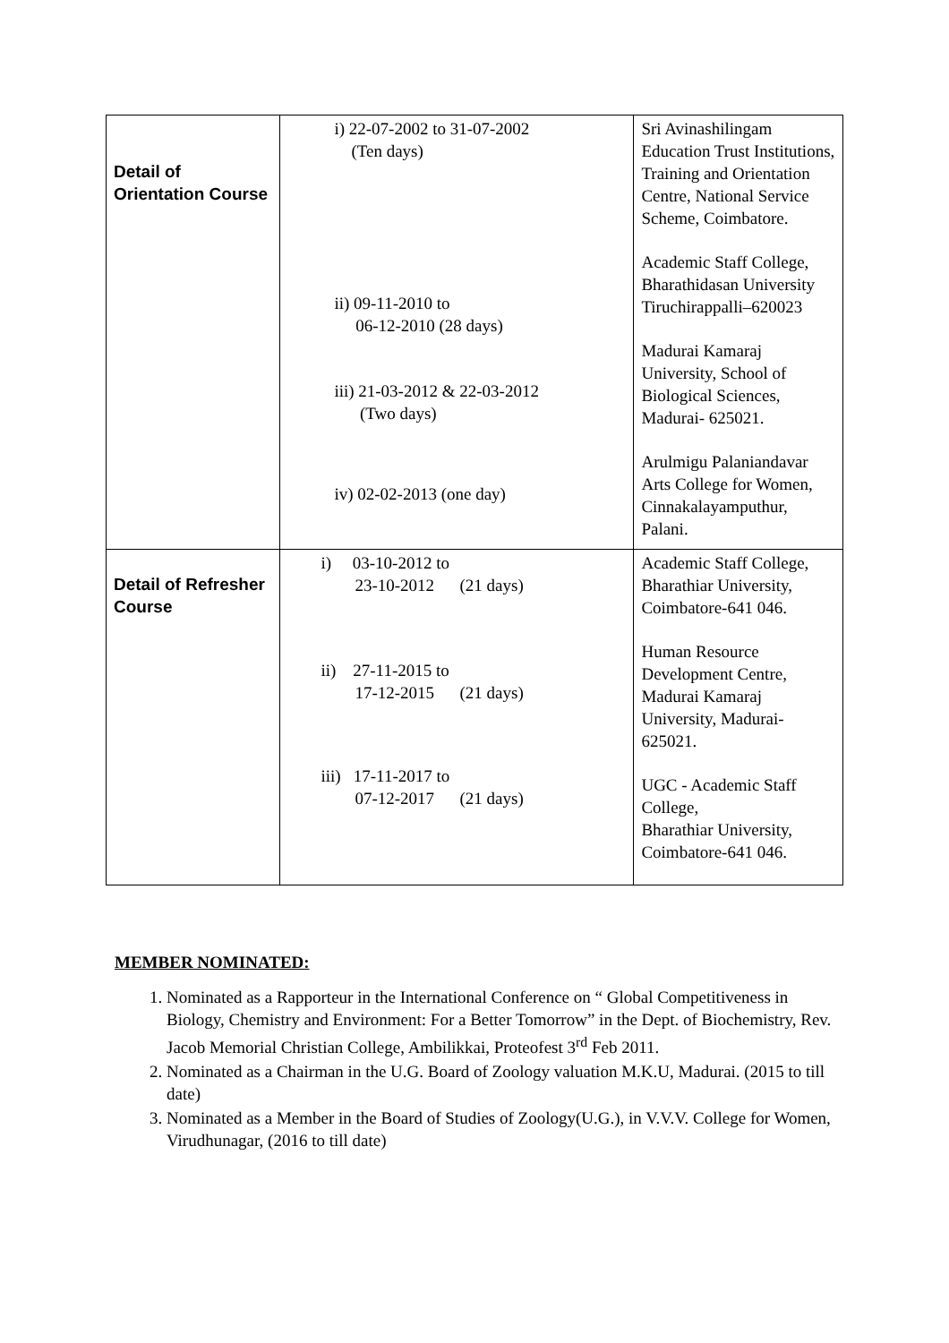| Detail of Orientation Course | i) 22-07-2002 to 31-07-2002 (Ten days) ii) 09-11-2010 to 06-12-2010 (28 days) iii) 21-03-2012 & 22-03-2012 (Two days) iv) 02-02-2013 (one day) | Sri Avinashilingam Education Trust Institutions, Training and Orientation Centre, National Service Scheme, Coimbatore. Academic Staff College, Bharathidasan University Tiruchirappalli–620023 Madurai Kamaraj University, School of Biological Sciences, Madurai- 625021. Arulmigu Palaniandavar Arts College for Women, Cinnakalayamputhur, Palani. |
| Detail of Refresher Course | i) 03-10-2012 to 23-10-2012 (21 days) ii) 27-11-2015 to 17-12-2015 (21 days) iii) 17-11-2017 to 07-12-2017 (21 days) | Academic Staff College, Bharathiar University, Coimbatore-641 046. Human Resource Development Centre, Madurai Kamaraj University, Madurai-625021. UGC - Academic Staff College, Bharathiar University, Coimbatore-641 046. |
MEMBER NOMINATED:
1. Nominated as a Rapporteur in the International Conference on “ Global Competitiveness in Biology, Chemistry and Environment: For a Better Tomorrow” in the Dept. of Biochemistry, Rev. Jacob Memorial Christian College, Ambilikkai, Proteofest 3<sup>rd</sup> Feb 2011.
2. Nominated as a Chairman in the U.G. Board of Zoology valuation M.K.U, Madurai. (2015 to till date)
3. Nominated as a Member in the Board of Studies of Zoology(U.G.), in V.V.V. College for Women, Virudhunagar, (2016 to till date)